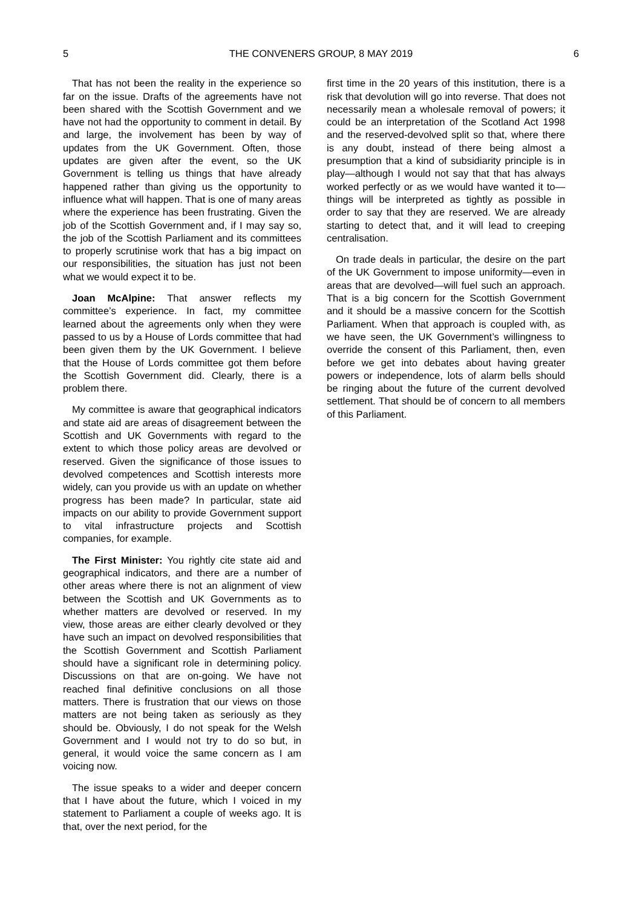5 THE CONVENERS GROUP, 8 MAY 2019 6
That has not been the reality in the experience so far on the issue. Drafts of the agreements have not been shared with the Scottish Government and we have not had the opportunity to comment in detail. By and large, the involvement has been by way of updates from the UK Government. Often, those updates are given after the event, so the UK Government is telling us things that have already happened rather than giving us the opportunity to influence what will happen. That is one of many areas where the experience has been frustrating. Given the job of the Scottish Government and, if I may say so, the job of the Scottish Parliament and its committees to properly scrutinise work that has a big impact on our responsibilities, the situation has just not been what we would expect it to be.
Joan McAlpine: That answer reflects my committee’s experience. In fact, my committee learned about the agreements only when they were passed to us by a House of Lords committee that had been given them by the UK Government. I believe that the House of Lords committee got them before the Scottish Government did. Clearly, there is a problem there.
My committee is aware that geographical indicators and state aid are areas of disagreement between the Scottish and UK Governments with regard to the extent to which those policy areas are devolved or reserved. Given the significance of those issues to devolved competences and Scottish interests more widely, can you provide us with an update on whether progress has been made? In particular, state aid impacts on our ability to provide Government support to vital infrastructure projects and Scottish companies, for example.
The First Minister: You rightly cite state aid and geographical indicators, and there are a number of other areas where there is not an alignment of view between the Scottish and UK Governments as to whether matters are devolved or reserved. In my view, those areas are either clearly devolved or they have such an impact on devolved responsibilities that the Scottish Government and Scottish Parliament should have a significant role in determining policy. Discussions on that are on-going. We have not reached final definitive conclusions on all those matters. There is frustration that our views on those matters are not being taken as seriously as they should be. Obviously, I do not speak for the Welsh Government and I would not try to do so but, in general, it would voice the same concern as I am voicing now.
The issue speaks to a wider and deeper concern that I have about the future, which I voiced in my statement to Parliament a couple of weeks ago. It is that, over the next period, for the
first time in the 20 years of this institution, there is a risk that devolution will go into reverse. That does not necessarily mean a wholesale removal of powers; it could be an interpretation of the Scotland Act 1998 and the reserved-devolved split so that, where there is any doubt, instead of there being almost a presumption that a kind of subsidiarity principle is in play—although I would not say that that has always worked perfectly or as we would have wanted it to—things will be interpreted as tightly as possible in order to say that they are reserved. We are already starting to detect that, and it will lead to creeping centralisation.
On trade deals in particular, the desire on the part of the UK Government to impose uniformity—even in areas that are devolved—will fuel such an approach. That is a big concern for the Scottish Government and it should be a massive concern for the Scottish Parliament. When that approach is coupled with, as we have seen, the UK Government’s willingness to override the consent of this Parliament, then, even before we get into debates about having greater powers or independence, lots of alarm bells should be ringing about the future of the current devolved settlement. That should be of concern to all members of this Parliament.